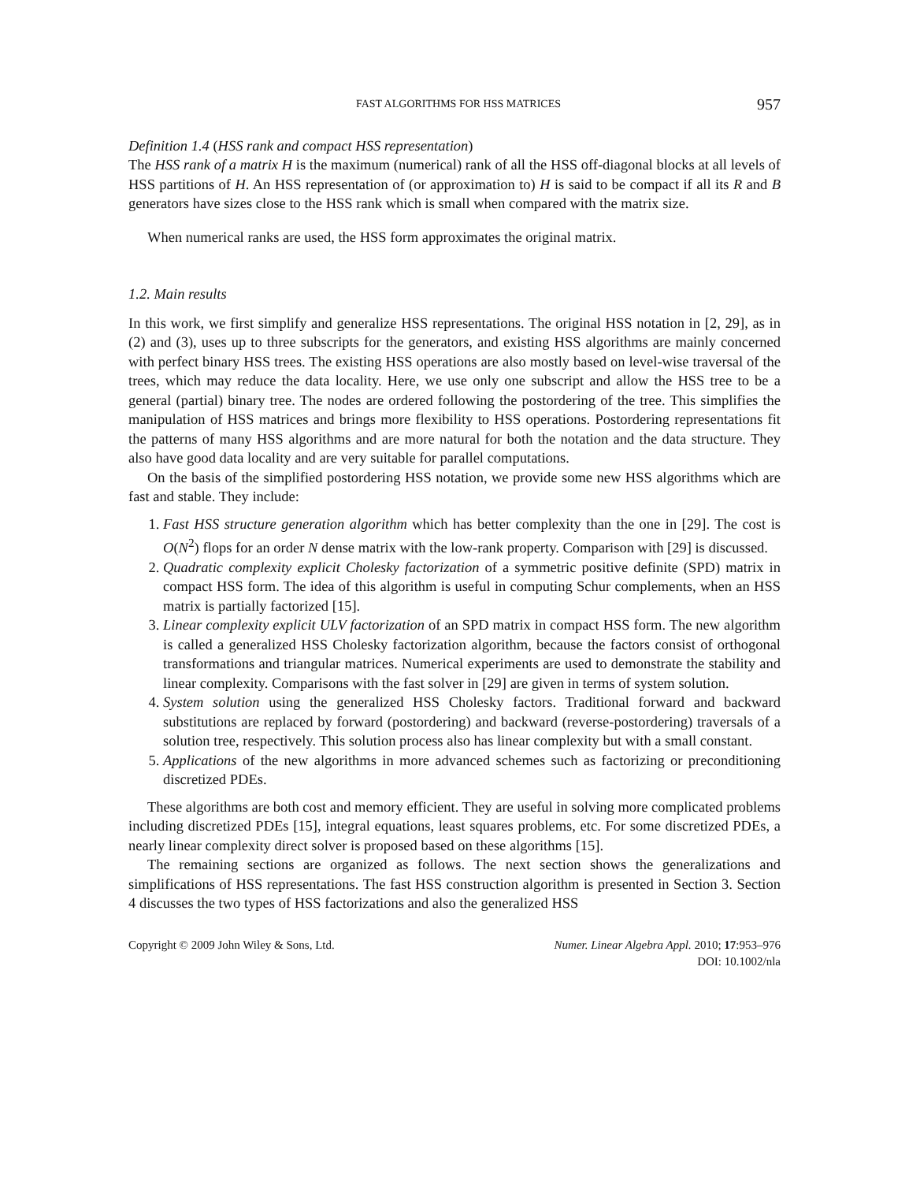FAST ALGORITHMS FOR HSS MATRICES 957
Definition 1.4 (HSS rank and compact HSS representation)
The HSS rank of a matrix H is the maximum (numerical) rank of all the HSS off-diagonal blocks at all levels of HSS partitions of H. An HSS representation of (or approximation to) H is said to be compact if all its R and B generators have sizes close to the HSS rank which is small when compared with the matrix size.
When numerical ranks are used, the HSS form approximates the original matrix.
1.2. Main results
In this work, we first simplify and generalize HSS representations. The original HSS notation in [2, 29], as in (2) and (3), uses up to three subscripts for the generators, and existing HSS algorithms are mainly concerned with perfect binary HSS trees. The existing HSS operations are also mostly based on level-wise traversal of the trees, which may reduce the data locality. Here, we use only one subscript and allow the HSS tree to be a general (partial) binary tree. The nodes are ordered following the postordering of the tree. This simplifies the manipulation of HSS matrices and brings more flexibility to HSS operations. Postordering representations fit the patterns of many HSS algorithms and are more natural for both the notation and the data structure. They also have good data locality and are very suitable for parallel computations.
On the basis of the simplified postordering HSS notation, we provide some new HSS algorithms which are fast and stable. They include:
1. Fast HSS structure generation algorithm which has better complexity than the one in [29]. The cost is O(N<sup>2</sup>) flops for an order N dense matrix with the low-rank property. Comparison with [29] is discussed.
2. Quadratic complexity explicit Cholesky factorization of a symmetric positive definite (SPD) matrix in compact HSS form. The idea of this algorithm is useful in computing Schur complements, when an HSS matrix is partially factorized [15].
3. Linear complexity explicit ULV factorization of an SPD matrix in compact HSS form. The new algorithm is called a generalized HSS Cholesky factorization algorithm, because the factors consist of orthogonal transformations and triangular matrices. Numerical experiments are used to demonstrate the stability and linear complexity. Comparisons with the fast solver in [29] are given in terms of system solution.
4. System solution using the generalized HSS Cholesky factors. Traditional forward and backward substitutions are replaced by forward (postordering) and backward (reverse-postordering) traversals of a solution tree, respectively. This solution process also has linear complexity but with a small constant.
5. Applications of the new algorithms in more advanced schemes such as factorizing or preconditioning discretized PDEs.
These algorithms are both cost and memory efficient. They are useful in solving more complicated problems including discretized PDEs [15], integral equations, least squares problems, etc. For some discretized PDEs, a nearly linear complexity direct solver is proposed based on these algorithms [15].
The remaining sections are organized as follows. The next section shows the generalizations and simplifications of HSS representations. The fast HSS construction algorithm is presented in Section 3. Section 4 discusses the two types of HSS factorizations and also the generalized HSS
Copyright © 2009 John Wiley & Sons, Ltd. Numer. Linear Algebra Appl. 2010; 17:953–976
DOI: 10.1002/nla